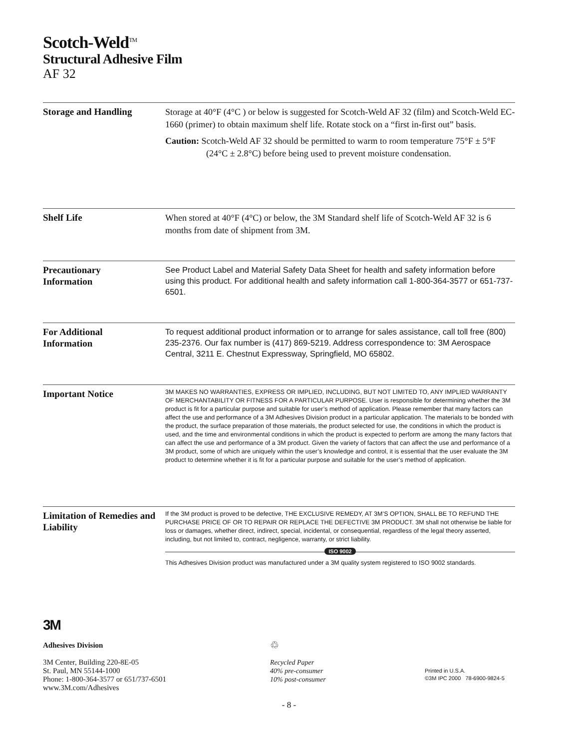Scotch-Weld<sup>TM</sup>
Structural Adhesive Film
AF 32
Storage and Handling
Storage at 40°F (4°C ) or below is suggested for Scotch-Weld AF 32 (film) and Scotch-Weld EC-1660 (primer) to obtain maximum shelf life. Rotate stock on a “first in-first out” basis.
Caution: Scotch-Weld AF 32 should be permitted to warm to room temperature 75°F ± 5°F (24°C ± 2.8°C) before being used to prevent moisture condensation.
Shelf Life
When stored at 40°F (4°C) or below, the 3M Standard shelf life of Scotch-Weld AF 32 is 6 months from date of shipment from 3M.
Precautionary
Information
See Product Label and Material Safety Data Sheet for health and safety information before using this product. For additional health and safety information call 1-800-364-3577 or 651-737-6501.
For Additional
Information
To request additional product information or to arrange for sales assistance, call toll free (800) 235-2376. Our fax number is (417) 869-5219. Address correspondence to: 3M Aerospace Central, 3211 E. Chestnut Expressway, Springfield, MO 65802.
Important Notice
3M MAKES NO WARRANTIES, EXPRESS OR IMPLIED, INCLUDING, BUT NOT LIMITED TO, ANY IMPLIED WARRANTY OF MERCHANTABILITY OR FITNESS FOR A PARTICULAR PURPOSE. User is responsible for determining whether the 3M product is fit for a particular purpose and suitable for user’s method of application. Please remember that many factors can affect the use and performance of a 3M Adhesives Division product in a particular application. The materials to be bonded with the product, the surface preparation of those materials, the product selected for use, the conditions in which the product is used, and the time and environmental conditions in which the product is expected to perform are among the many factors that can affect the use and performance of a 3M product. Given the variety of factors that can affect the use and performance of a 3M product, some of which are uniquely within the user’s knowledge and control, it is essential that the user evaluate the 3M product to determine whether it is fit for a particular purpose and suitable for the user’s method of application.
Limitation of Remedies and Liability
If the 3M product is proved to be defective, THE EXCLUSIVE REMEDY, AT 3M’S OPTION, SHALL BE TO REFUND THE PURCHASE PRICE OF OR TO REPAIR OR REPLACE THE DEFECTIVE 3M PRODUCT. 3M shall not otherwise be liable for loss or damages, whether direct, indirect, special, incidental, or consequential, regardless of the legal theory asserted, including, but not limited to, contract, negligence, warranty, or strict liability.
ISO 9002
This Adhesives Division product was manufactured under a 3M quality system registered to ISO 9002 standards.
3M
Adhesives Division
3M Center, Building 220-8E-05
St. Paul, MN 55144-1000
Phone: 1-800-364-3577 or 651/737-6501
www.3M.com/Adhesives
♲
Recycled Paper
40% pre-consumer
10% post-consumer
Printed in U.S.A.
©3M IPC 2000 78-6900-9824-5
- 8 -